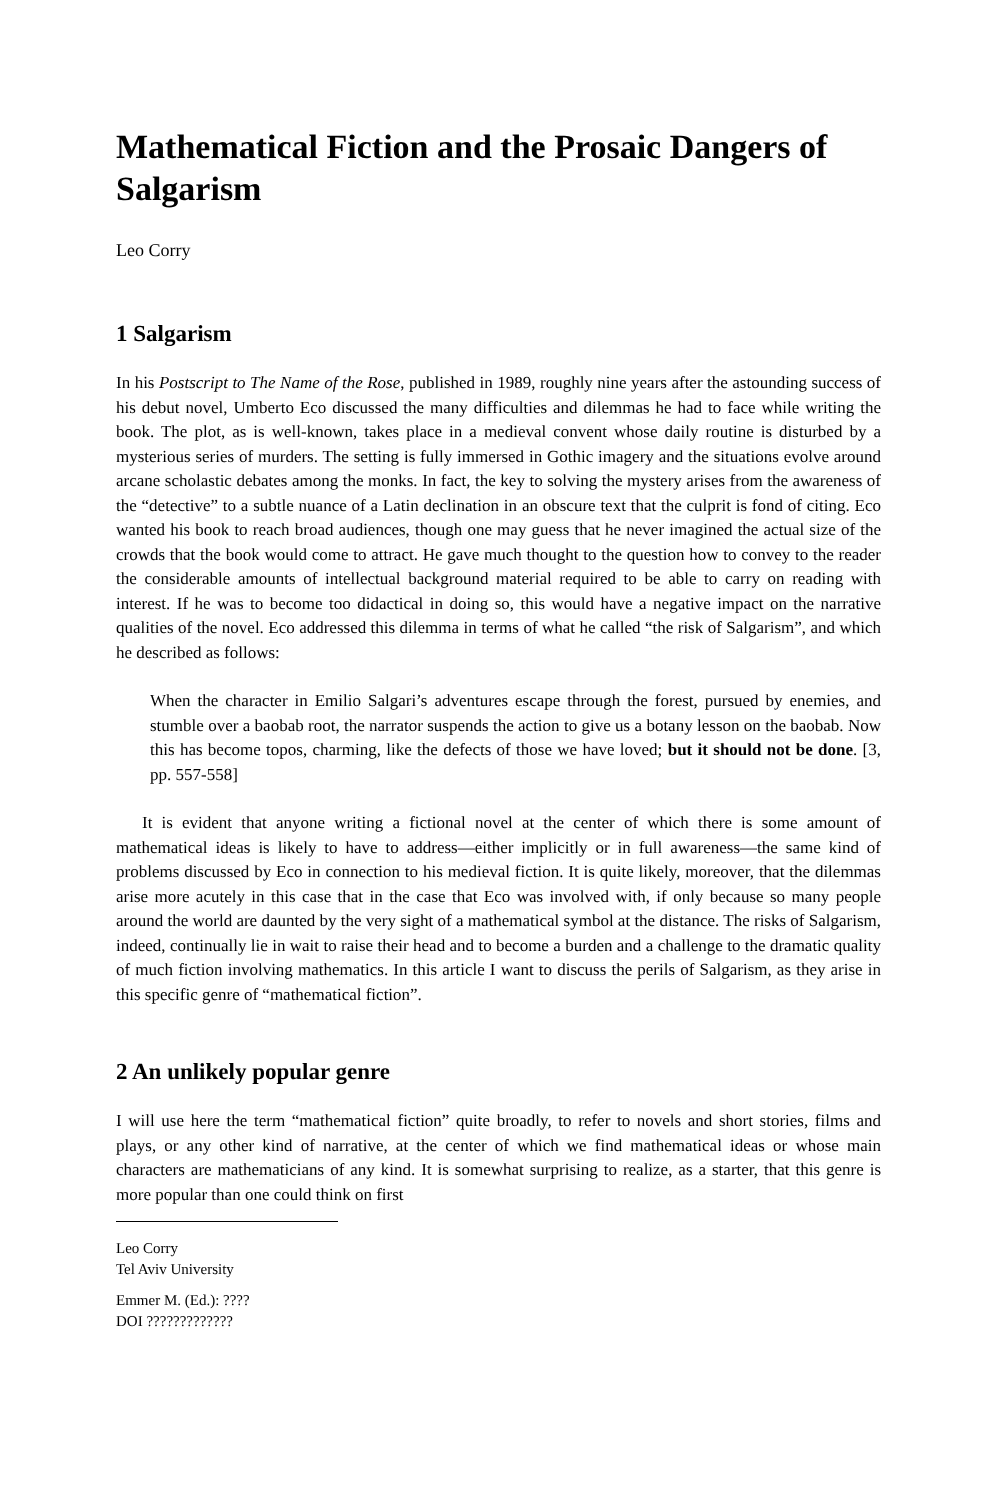Mathematical Fiction and the Prosaic Dangers of Salgarism
Leo Corry
1 Salgarism
In his Postscript to The Name of the Rose, published in 1989, roughly nine years after the astounding success of his debut novel, Umberto Eco discussed the many difficulties and dilemmas he had to face while writing the book. The plot, as is well-known, takes place in a medieval convent whose daily routine is disturbed by a mysterious series of murders. The setting is fully immersed in Gothic imagery and the situations evolve around arcane scholastic debates among the monks. In fact, the key to solving the mystery arises from the awareness of the “detective” to a subtle nuance of a Latin declination in an obscure text that the culprit is fond of citing. Eco wanted his book to reach broad audiences, though one may guess that he never imagined the actual size of the crowds that the book would come to attract. He gave much thought to the question how to convey to the reader the considerable amounts of intellectual background material required to be able to carry on reading with interest. If he was to become too didactical in doing so, this would have a negative impact on the narrative qualities of the novel. Eco addressed this dilemma in terms of what he called “the risk of Salgarism”, and which he described as follows:
When the character in Emilio Salgari’s adventures escape through the forest, pursued by enemies, and stumble over a baobab root, the narrator suspends the action to give us a botany lesson on the baobab. Now this has become topos, charming, like the defects of those we have loved; but it should not be done. [3, pp. 557-558]
It is evident that anyone writing a fictional novel at the center of which there is some amount of mathematical ideas is likely to have to address—either implicitly or in full awareness—the same kind of problems discussed by Eco in connection to his medieval fiction. It is quite likely, moreover, that the dilemmas arise more acutely in this case that in the case that Eco was involved with, if only because so many people around the world are daunted by the very sight of a mathematical symbol at the distance. The risks of Salgarism, indeed, continually lie in wait to raise their head and to become a burden and a challenge to the dramatic quality of much fiction involving mathematics. In this article I want to discuss the perils of Salgarism, as they arise in this specific genre of “mathematical fiction”.
2 An unlikely popular genre
I will use here the term “mathematical fiction” quite broadly, to refer to novels and short stories, films and plays, or any other kind of narrative, at the center of which we find mathematical ideas or whose main characters are mathematicians of any kind. It is somewhat surprising to realize, as a starter, that this genre is more popular than one could think on first
Leo Corry
Tel Aviv University
Emmer M. (Ed.): ????
DOI ?????????????